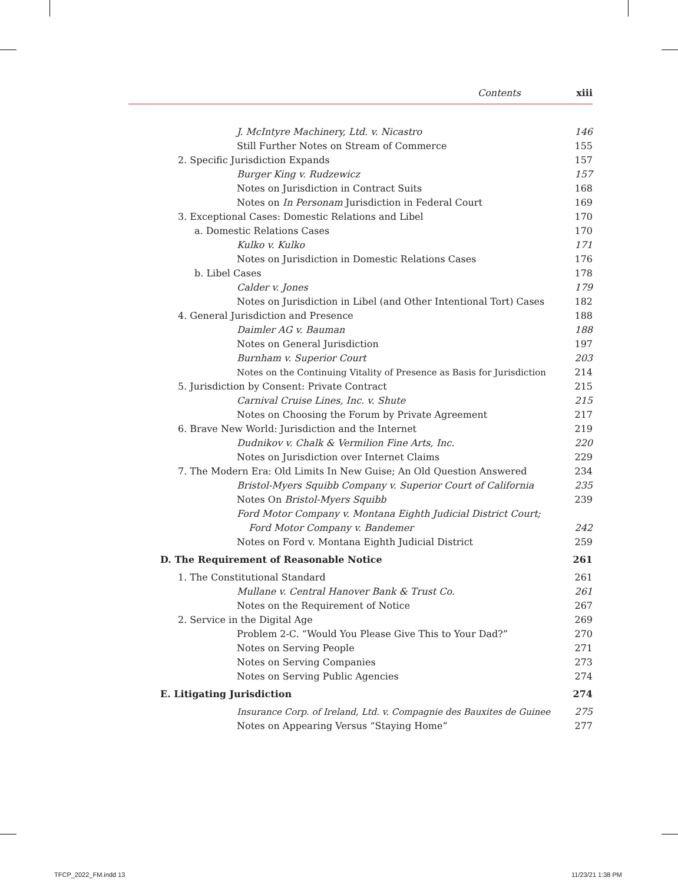Contents xiii
J. McIntyre Machinery, Ltd. v. Nicastro 146
Still Further Notes on Stream of Commerce 155
2. Specific Jurisdiction Expands 157
Burger King v. Rudzewicz 157
Notes on Jurisdiction in Contract Suits 168
Notes on In Personam Jurisdiction in Federal Court 169
3. Exceptional Cases: Domestic Relations and Libel 170
a. Domestic Relations Cases 170
Kulko v. Kulko 171
Notes on Jurisdiction in Domestic Relations Cases 176
b. Libel Cases 178
Calder v. Jones 179
Notes on Jurisdiction in Libel (and Other Intentional Tort) Cases 182
4. General Jurisdiction and Presence 188
Daimler AG v. Bauman 188
Notes on General Jurisdiction 197
Burnham v. Superior Court 203
Notes on the Continuing Vitality of Presence as Basis for Jurisdiction 214
5. Jurisdiction by Consent: Private Contract 215
Carnival Cruise Lines, Inc. v. Shute 215
Notes on Choosing the Forum by Private Agreement 217
6. Brave New World: Jurisdiction and the Internet 219
Dudnikov v. Chalk & Vermilion Fine Arts, Inc. 220
Notes on Jurisdiction over Internet Claims 229
7. The Modern Era: Old Limits In New Guise; An Old Question Answered 234
Bristol-Myers Squibb Company v. Superior Court of California 235
Notes On Bristol-Myers Squibb 239
Ford Motor Company v. Montana Eighth Judicial District Court;
Ford Motor Company v. Bandemer 242
Notes on Ford v. Montana Eighth Judicial District 259
D. The Requirement of Reasonable Notice 261
1. The Constitutional Standard 261
Mullane v. Central Hanover Bank & Trust Co. 261
Notes on the Requirement of Notice 267
2. Service in the Digital Age 269
Problem 2-C. “Would You Please Give This to Your Dad?” 270
Notes on Serving People 271
Notes on Serving Companies 273
Notes on Serving Public Agencies 274
E. Litigating Jurisdiction 274
Insurance Corp. of Ireland, Ltd. v. Compagnie des Bauxites de Guinee 275
Notes on Appearing Versus “Staying Home” 277
TFCP_2022_FM.indd 13 11/23/21 1:38 PM